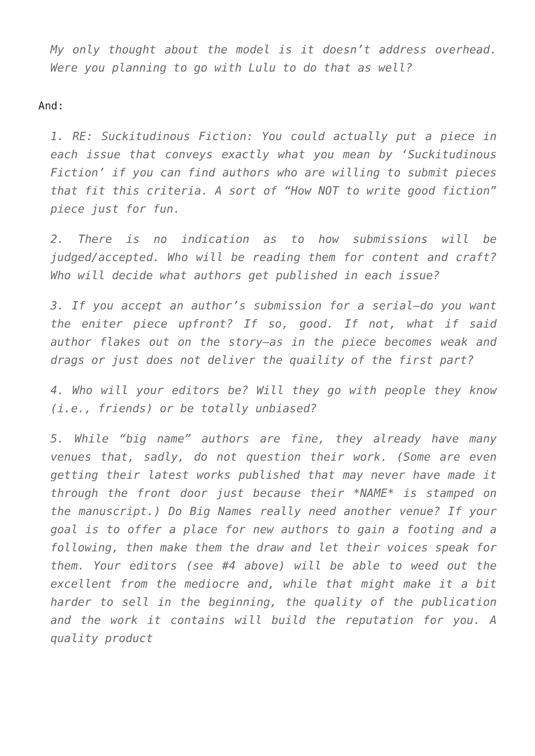My only thought about the model is it doesn’t address overhead. Were you planning to go with Lulu to do that as well?
And:
1. RE: Suckitudinous Fiction: You could actually put a piece in each issue that conveys exactly what you mean by ‘Suckitudinous Fiction’ if you can find authors who are willing to submit pieces that fit this criteria. A sort of “How NOT to write good fiction” piece just for fun.
2. There is no indication as to how submissions will be judged/accepted. Who will be reading them for content and craft? Who will decide what authors get published in each issue?
3. If you accept an author’s submission for a serial—do you want the eniter piece upfront? If so, good. If not, what if said author flakes out on the story—as in the piece becomes weak and drags or just does not deliver the quaility of the first part?
4. Who will your editors be? Will they go with people they know (i.e., friends) or be totally unbiased?
5. While “big name” authors are fine, they already have many venues that, sadly, do not question their work. (Some are even getting their latest works published that may never have made it through the front door just because their *NAME* is stamped on the manuscript.) Do Big Names really need another venue? If your goal is to offer a place for new authors to gain a footing and a following, then make them the draw and let their voices speak for them. Your editors (see #4 above) will be able to weed out the excellent from the mediocre and, while that might make it a bit harder to sell in the beginning, the quality of the publication and the work it contains will build the reputation for you. A quality product